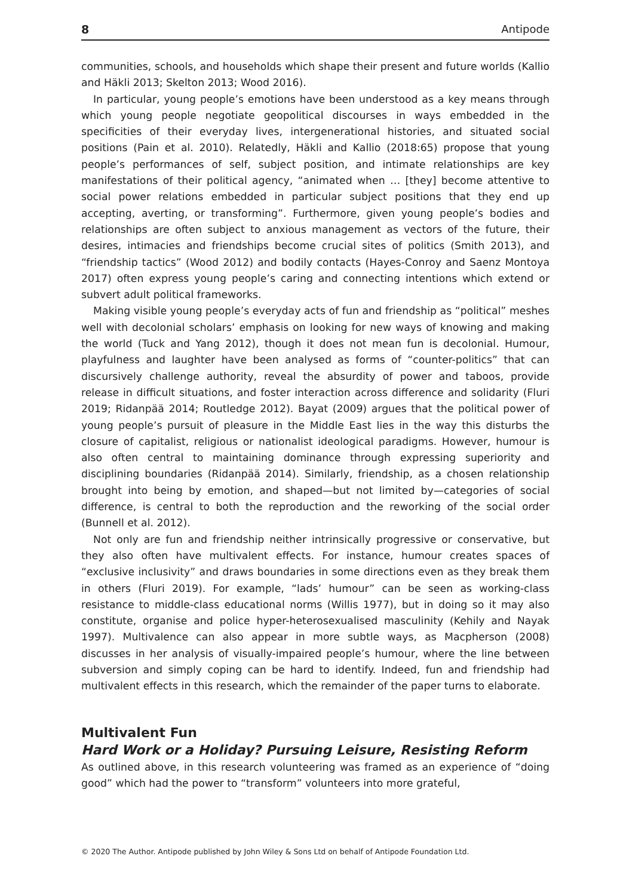8 Antipode
communities, schools, and households which shape their present and future worlds (Kallio and Häkli 2013; Skelton 2013; Wood 2016).
In particular, young people’s emotions have been understood as a key means through which young people negotiate geopolitical discourses in ways embedded in the specificities of their everyday lives, intergenerational histories, and situated social positions (Pain et al. 2010). Relatedly, Häkli and Kallio (2018:65) propose that young people’s performances of self, subject position, and intimate relationships are key manifestations of their political agency, “animated when … [they] become attentive to social power relations embedded in particular subject positions that they end up accepting, averting, or transforming”. Furthermore, given young people’s bodies and relationships are often subject to anxious management as vectors of the future, their desires, intimacies and friendships become crucial sites of politics (Smith 2013), and “friendship tactics” (Wood 2012) and bodily contacts (Hayes-Conroy and Saenz Montoya 2017) often express young people’s caring and connecting intentions which extend or subvert adult political frameworks.
Making visible young people’s everyday acts of fun and friendship as “political” meshes well with decolonial scholars’ emphasis on looking for new ways of knowing and making the world (Tuck and Yang 2012), though it does not mean fun is decolonial. Humour, playfulness and laughter have been analysed as forms of “counter-politics” that can discursively challenge authority, reveal the absurdity of power and taboos, provide release in difficult situations, and foster interaction across difference and solidarity (Fluri 2019; Ridanpää 2014; Routledge 2012). Bayat (2009) argues that the political power of young people’s pursuit of pleasure in the Middle East lies in the way this disturbs the closure of capitalist, religious or nationalist ideological paradigms. However, humour is also often central to maintaining dominance through expressing superiority and disciplining boundaries (Ridanpää 2014). Similarly, friendship, as a chosen relationship brought into being by emotion, and shaped—but not limited by—categories of social difference, is central to both the reproduction and the reworking of the social order (Bunnell et al. 2012).
Not only are fun and friendship neither intrinsically progressive or conservative, but they also often have multivalent effects. For instance, humour creates spaces of “exclusive inclusivity” and draws boundaries in some directions even as they break them in others (Fluri 2019). For example, “lads’ humour” can be seen as working-class resistance to middle-class educational norms (Willis 1977), but in doing so it may also constitute, organise and police hyper-heterosexualised masculinity (Kehily and Nayak 1997). Multivalence can also appear in more subtle ways, as Macpherson (2008) discusses in her analysis of visually-impaired people’s humour, where the line between subversion and simply coping can be hard to identify. Indeed, fun and friendship had multivalent effects in this research, which the remainder of the paper turns to elaborate.
Multivalent Fun
Hard Work or a Holiday? Pursuing Leisure, Resisting Reform
As outlined above, in this research volunteering was framed as an experience of “doing good” which had the power to “transform” volunteers into more grateful,
© 2020 The Author. Antipode published by John Wiley & Sons Ltd on behalf of Antipode Foundation Ltd.